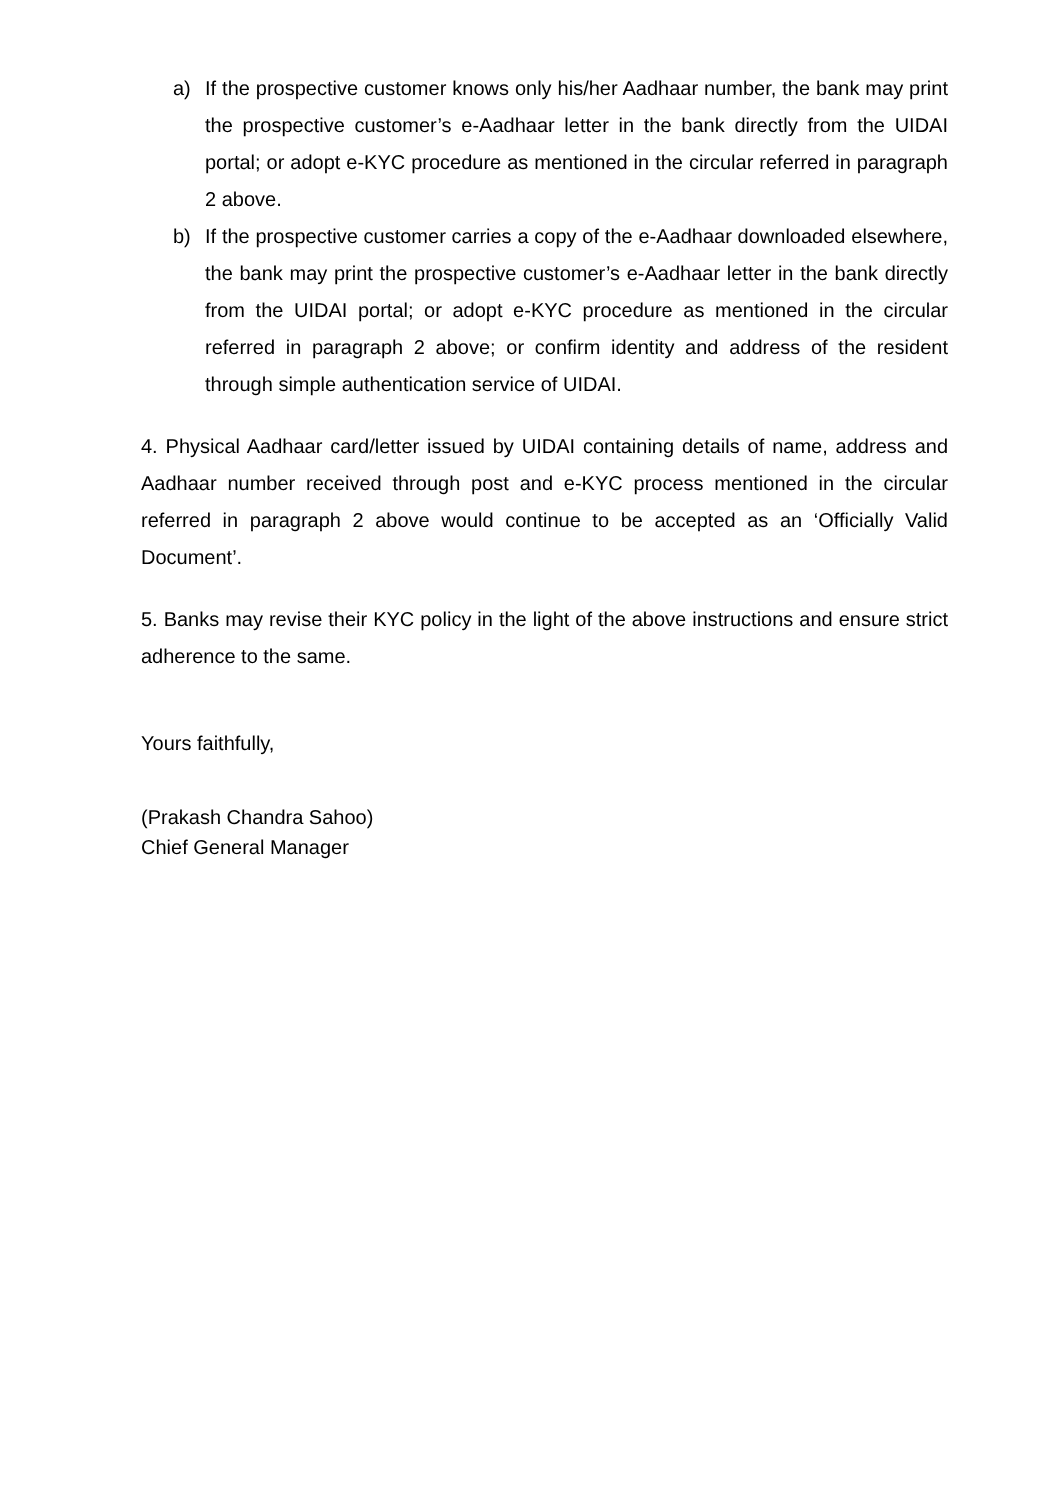a) If the prospective customer knows only his/her Aadhaar number, the bank may print the prospective customer’s e-Aadhaar letter in the bank directly from the UIDAI portal; or adopt e-KYC procedure as mentioned in the circular referred in paragraph 2 above.
b) If the prospective customer carries a copy of the e-Aadhaar downloaded elsewhere, the bank may print the prospective customer’s e-Aadhaar letter in the bank directly from the UIDAI portal; or adopt e-KYC procedure as mentioned in the circular referred in paragraph 2 above; or confirm identity and address of the resident through simple authentication service of UIDAI.
4. Physical Aadhaar card/letter issued by UIDAI containing details of name, address and Aadhaar number received through post and e-KYC process mentioned in the circular referred in paragraph 2 above would continue to be accepted as an ‘Officially Valid Document’.
5. Banks may revise their KYC policy in the light of the above instructions and ensure strict adherence to the same.
Yours faithfully,
(Prakash Chandra Sahoo)
Chief General Manager